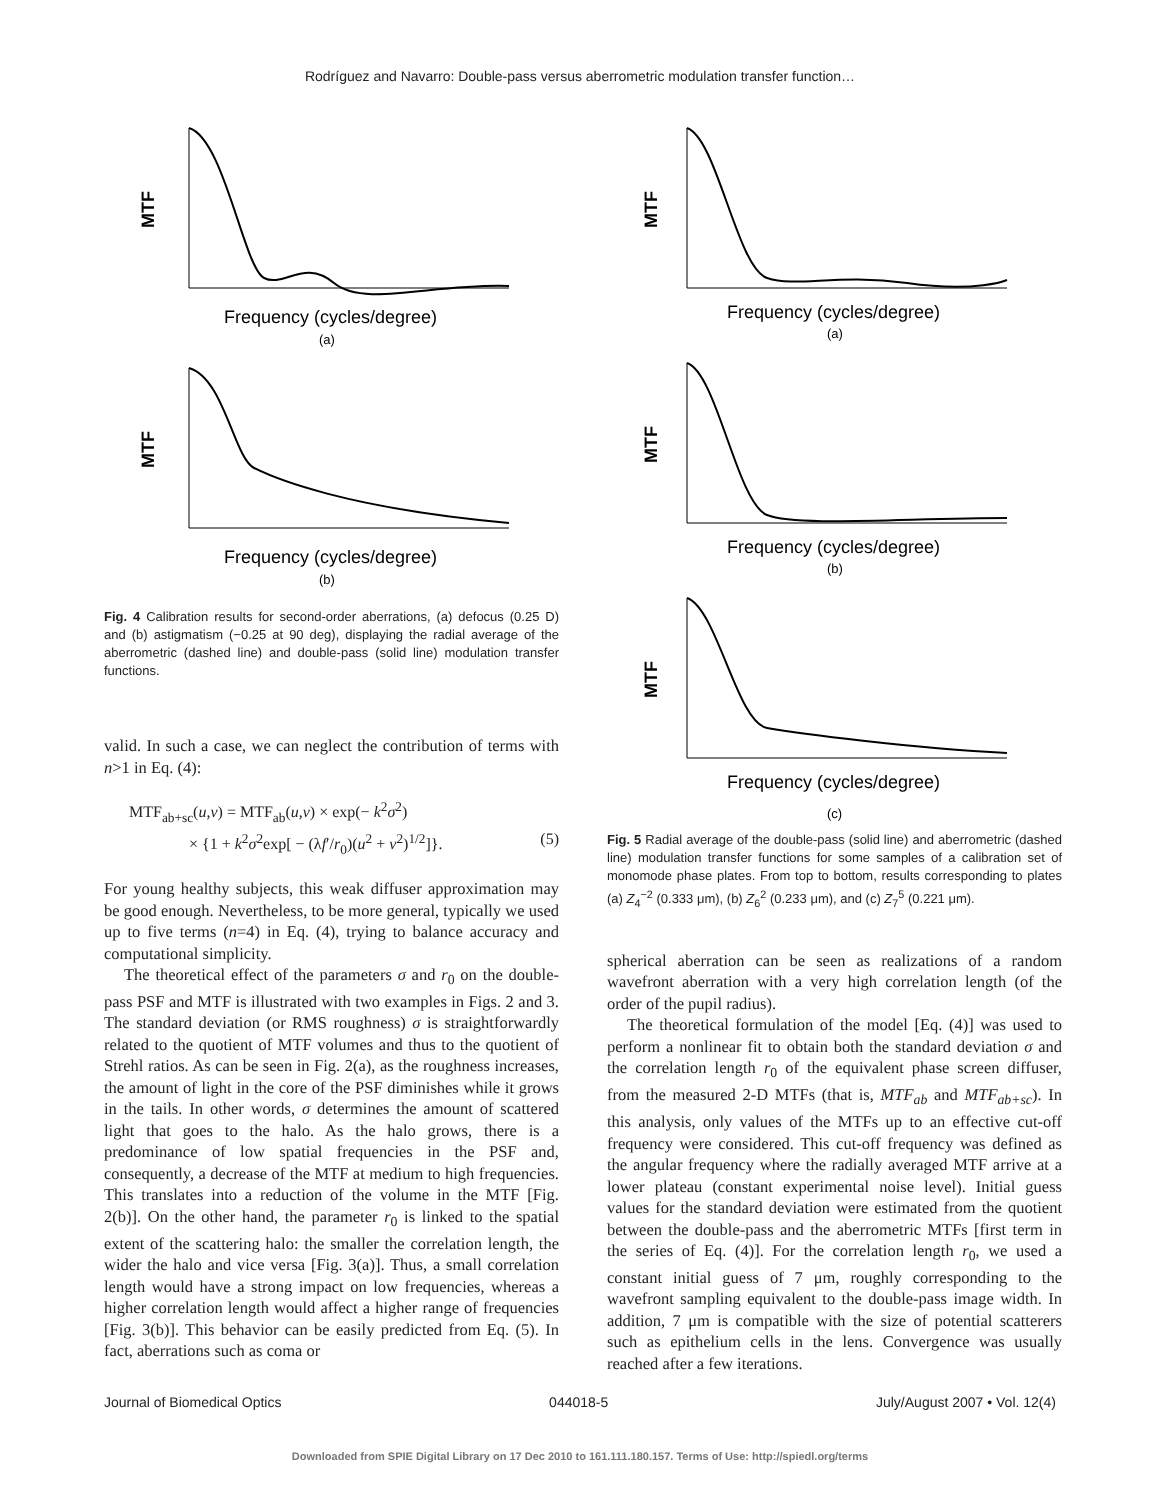Rodríguez and Navarro: Double-pass versus aberrometric modulation transfer function…
MTF
Frequency (cycles/degree)
(a)
MTF
Frequency (cycles/degree)
(b)
Fig. 4 Calibration results for second-order aberrations, (a) defocus (0.25 D) and (b) astigmatism (−0.25 at 90 deg), displaying the radial average of the aberrometric (dashed line) and double-pass (solid line) modulation transfer functions.
valid. In such a case, we can neglect the contribution of terms with n>1 in Eq. (4):
MTF<sub>ab+sc</sub>(u,v) = MTF<sub>ab</sub>(u,v) × exp(− k<sup>2</sup>σ<sup>2</sup>)
× {1 + k<sup>2</sup>σ<sup>2</sup>exp[ − (λf′/r<sub>0</sub>)(u<sup>2</sup> + v<sup>2</sup>)<sup>1/2</sup>]}. (5)
For young healthy subjects, this weak diffuser approximation may be good enough. Nevertheless, to be more general, typically we used up to five terms (n=4) in Eq. (4), trying to balance accuracy and computational simplicity.
The theoretical effect of the parameters σ and r<sub>0</sub> on the double-pass PSF and MTF is illustrated with two examples in Figs. 2 and 3. The standard deviation (or RMS roughness) σ is straightforwardly related to the quotient of MTF volumes and thus to the quotient of Strehl ratios. As can be seen in Fig. 2(a), as the roughness increases, the amount of light in the core of the PSF diminishes while it grows in the tails. In other words, σ determines the amount of scattered light that goes to the halo. As the halo grows, there is a predominance of low spatial frequencies in the PSF and, consequently, a decrease of the MTF at medium to high frequencies. This translates into a reduction of the volume in the MTF [Fig. 2(b)]. On the other hand, the parameter r<sub>0</sub> is linked to the spatial extent of the scattering halo: the smaller the correlation length, the wider the halo and vice versa [Fig. 3(a)]. Thus, a small correlation length would have a strong impact on low frequencies, whereas a higher correlation length would affect a higher range of frequencies [Fig. 3(b)]. This behavior can be easily predicted from Eq. (5). In fact, aberrations such as coma or
MTF
Frequency (cycles/degree)
(a)
MTF
Frequency (cycles/degree)
(b)
MTF
Frequency (cycles/degree)
(c)
Fig. 5 Radial average of the double-pass (solid line) and aberrometric (dashed line) modulation transfer functions for some samples of a calibration set of monomode phase plates. From top to bottom, results corresponding to plates (a) Z<sub>4</sub><sup>−2</sup> (0.333 μm), (b) Z<sub>6</sub><sup>2</sup> (0.233 μm), and (c) Z<sub>7</sub><sup>5</sup> (0.221 μm).
spherical aberration can be seen as realizations of a random wavefront aberration with a very high correlation length (of the order of the pupil radius).
The theoretical formulation of the model [Eq. (4)] was used to perform a nonlinear fit to obtain both the standard deviation σ and the correlation length r<sub>0</sub> of the equivalent phase screen diffuser, from the measured 2-D MTFs (that is, MTF<sub>ab</sub> and MTF<sub>ab+sc</sub>). In this analysis, only values of the MTFs up to an effective cut-off frequency were considered. This cut-off frequency was defined as the angular frequency where the radially averaged MTF arrive at a lower plateau (constant experimental noise level). Initial guess values for the standard deviation were estimated from the quotient between the double-pass and the aberrometric MTFs [first term in the series of Eq. (4)]. For the correlation length r<sub>0</sub>, we used a constant initial guess of 7 μm, roughly corresponding to the wavefront sampling equivalent to the double-pass image width. In addition, 7 μm is compatible with the size of potential scatterers such as epithelium cells in the lens. Convergence was usually reached after a few iterations.
Journal of Biomedical Optics 044018-5 July/August 2007 • Vol. 12(4)
Downloaded from SPIE Digital Library on 17 Dec 2010 to 161.111.180.157. Terms of Use: http://spiedl.org/terms